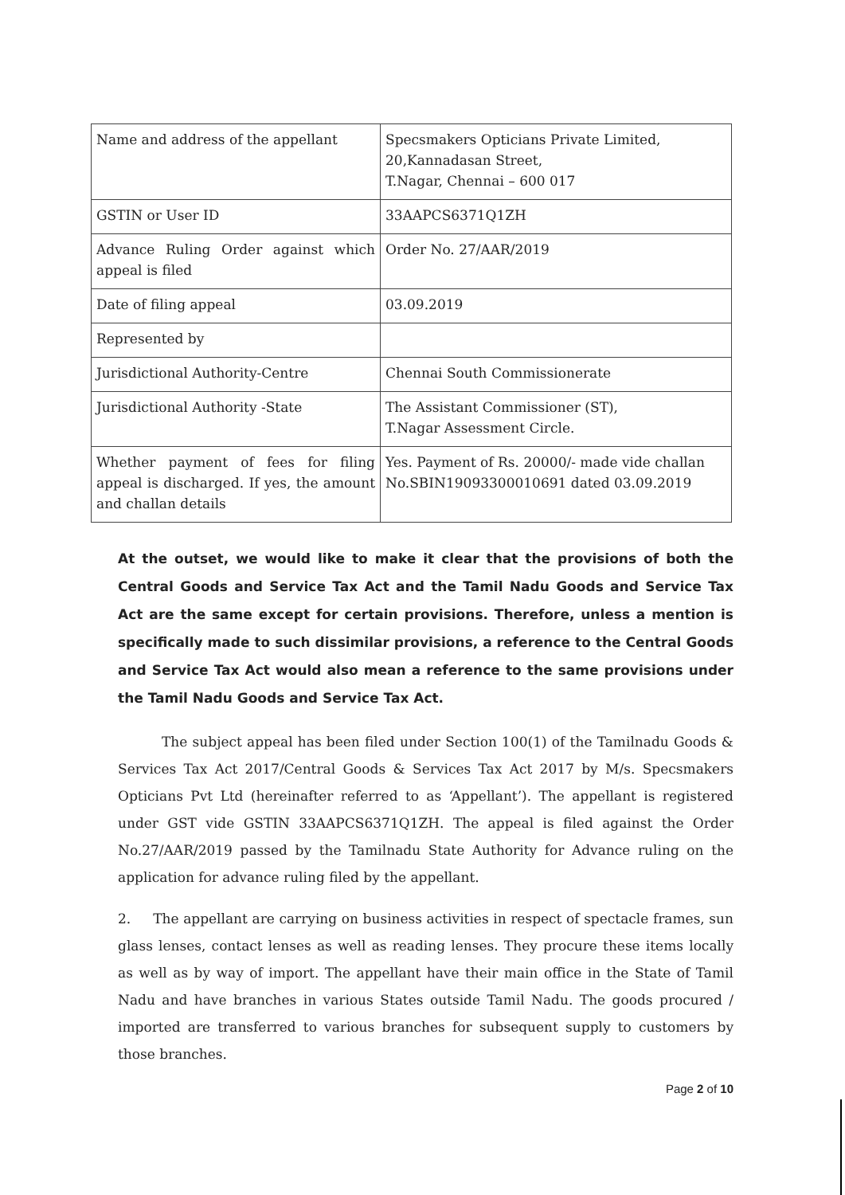| Name and address of the appellant | Specsmakers Opticians Private Limited, 20,Kannadasan Street, T.Nagar, Chennai – 600 017 |
| GSTIN or User ID | 33AAPCS6371Q1ZH |
| Advance Ruling Order against which appeal is filed | Order No. 27/AAR/2019 |
| Date of filing appeal | 03.09.2019 |
| Represented by | |
| Jurisdictional Authority-Centre | Chennai South Commissionerate |
| Jurisdictional Authority -State | The Assistant Commissioner (ST), T.Nagar Assessment Circle. |
| Whether payment of fees for filing appeal is discharged. If yes, the amount and challan details | Yes. Payment of Rs. 20000/- made vide challan No.SBIN19093300010691 dated 03.09.2019 |
At the outset, we would like to make it clear that the provisions of both the Central Goods and Service Tax Act and the Tamil Nadu Goods and Service Tax Act are the same except for certain provisions. Therefore, unless a mention is specifically made to such dissimilar provisions, a reference to the Central Goods and Service Tax Act would also mean a reference to the same provisions under the Tamil Nadu Goods and Service Tax Act.
The subject appeal has been filed under Section 100(1) of the Tamilnadu Goods & Services Tax Act 2017/Central Goods & Services Tax Act 2017 by M/s. Specsmakers Opticians Pvt Ltd (hereinafter referred to as ‘Appellant’). The appellant is registered under GST vide GSTIN 33AAPCS6371Q1ZH. The appeal is filed against the Order No.27/AAR/2019 passed by the Tamilnadu State Authority for Advance ruling on the application for advance ruling filed by the appellant.
2. The appellant are carrying on business activities in respect of spectacle frames, sun glass lenses, contact lenses as well as reading lenses. They procure these items locally as well as by way of import. The appellant have their main office in the State of Tamil Nadu and have branches in various States outside Tamil Nadu. The goods procured / imported are transferred to various branches for subsequent supply to customers by those branches.
Page 2 of 10